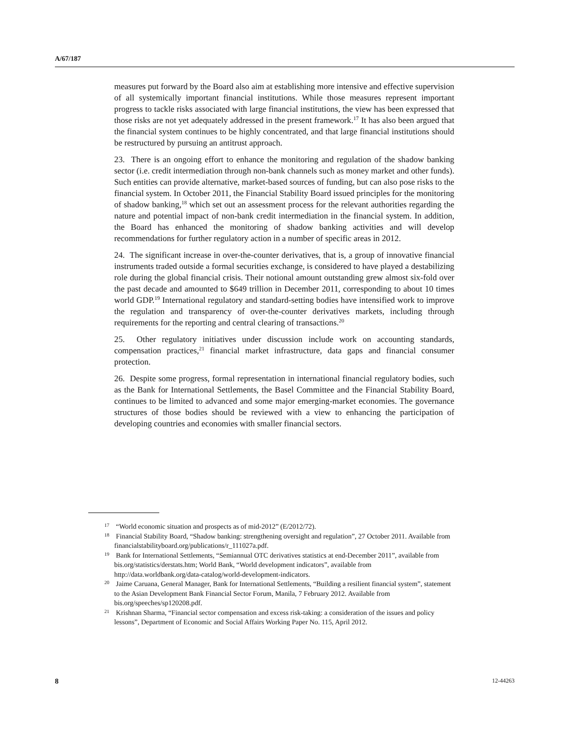A/67/187
measures put forward by the Board also aim at establishing more intensive and effective supervision of all systemically important financial institutions. While those measures represent important progress to tackle risks associated with large financial institutions, the view has been expressed that those risks are not yet adequately addressed in the present framework.<sup>17</sup> It has also been argued that the financial system continues to be highly concentrated, and that large financial institutions should be restructured by pursuing an antitrust approach.
23. There is an ongoing effort to enhance the monitoring and regulation of the shadow banking sector (i.e. credit intermediation through non-bank channels such as money market and other funds). Such entities can provide alternative, market-based sources of funding, but can also pose risks to the financial system. In October 2011, the Financial Stability Board issued principles for the monitoring of shadow banking,<sup>18</sup> which set out an assessment process for the relevant authorities regarding the nature and potential impact of non-bank credit intermediation in the financial system. In addition, the Board has enhanced the monitoring of shadow banking activities and will develop recommendations for further regulatory action in a number of specific areas in 2012.
24. The significant increase in over-the-counter derivatives, that is, a group of innovative financial instruments traded outside a formal securities exchange, is considered to have played a destabilizing role during the global financial crisis. Their notional amount outstanding grew almost six-fold over the past decade and amounted to $649 trillion in December 2011, corresponding to about 10 times world GDP.<sup>19</sup> International regulatory and standard-setting bodies have intensified work to improve the regulation and transparency of over-the-counter derivatives markets, including through requirements for the reporting and central clearing of transactions.<sup>20</sup>
25. Other regulatory initiatives under discussion include work on accounting standards, compensation practices,<sup>21</sup> financial market infrastructure, data gaps and financial consumer protection.
26. Despite some progress, formal representation in international financial regulatory bodies, such as the Bank for International Settlements, the Basel Committee and the Financial Stability Board, continues to be limited to advanced and some major emerging-market economies. The governance structures of those bodies should be reviewed with a view to enhancing the participation of developing countries and economies with smaller financial sectors.
<sup>17</sup> “World economic situation and prospects as of mid-2012” (E/2012/72).
<sup>18</sup> Financial Stability Board, “Shadow banking: strengthening oversight and regulation”, 27 October 2011. Available from financialstabilityboard.org/publications/r_111027a.pdf.
<sup>19</sup> Bank for International Settlements, “Semiannual OTC derivatives statistics at end-December 2011”, available from bis.org/statistics/derstats.htm; World Bank, “World development indicators”, available from http://data.worldbank.org/data-catalog/world-development-indicators.
<sup>20</sup> Jaime Caruana, General Manager, Bank for International Settlements, “Building a resilient financial system”, statement to the Asian Development Bank Financial Sector Forum, Manila, 7 February 2012. Available from bis.org/speeches/sp120208.pdf.
<sup>21</sup> Krishnan Sharma, “Financial sector compensation and excess risk-taking: a consideration of the issues and policy lessons”, Department of Economic and Social Affairs Working Paper No. 115, April 2012.
8 12-44263